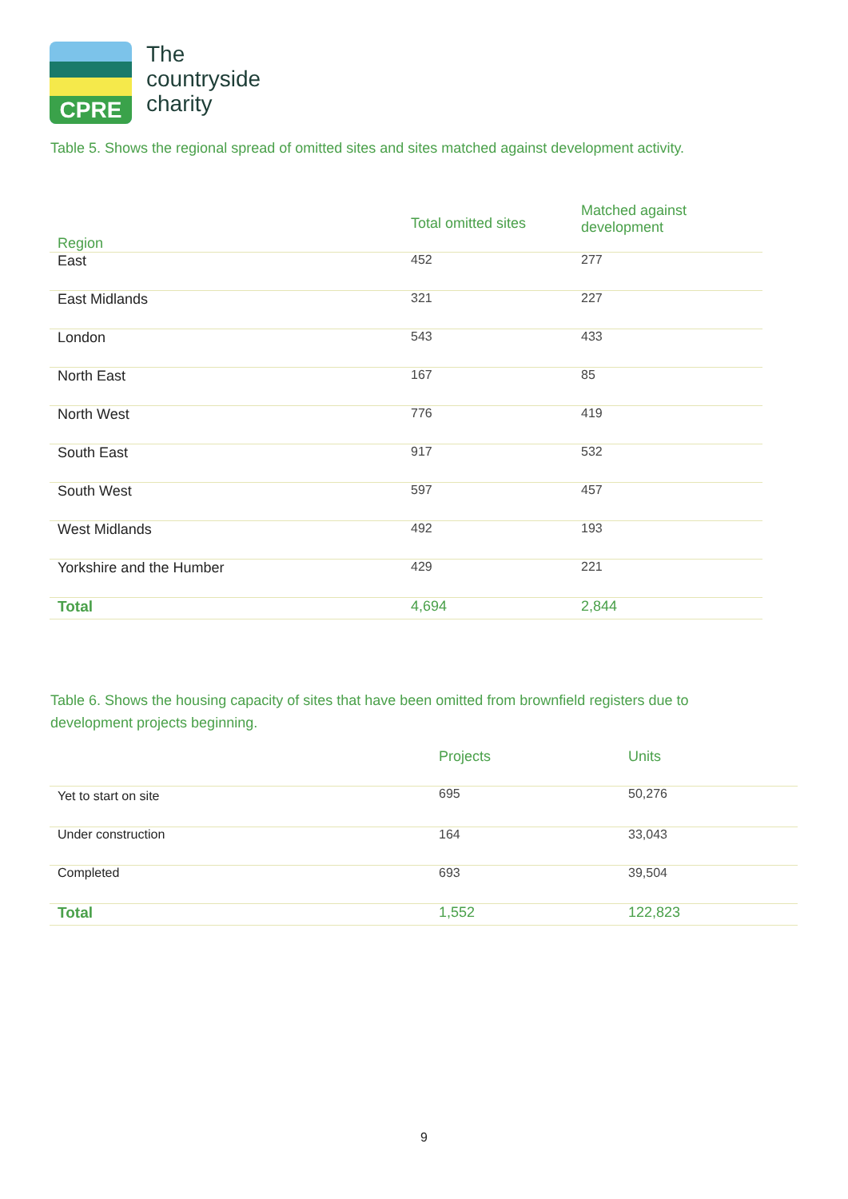CPRE
The
countryside
charity
Table 5. Shows the regional spread of omitted sites and sites matched against development activity.
| Region | Total omitted sites | Matched against development |
| --- | --- | --- |
| East | 452 | 277 |
| East Midlands | 321 | 227 |
| London | 543 | 433 |
| North East | 167 | 85 |
| North West | 776 | 419 |
| South East | 917 | 532 |
| South West | 597 | 457 |
| West Midlands | 492 | 193 |
| Yorkshire and the Humber | 429 | 221 |
| Total | 4,694 | 2,844 |
Table 6. Shows the housing capacity of sites that have been omitted from brownfield registers due to
development projects beginning.
| | Projects | Units |
| --- | --- | --- |
| Yet to start on site | 695 | 50,276 |
| Under construction | 164 | 33,043 |
| Completed | 693 | 39,504 |
| Total | 1,552 | 122,823 |
9